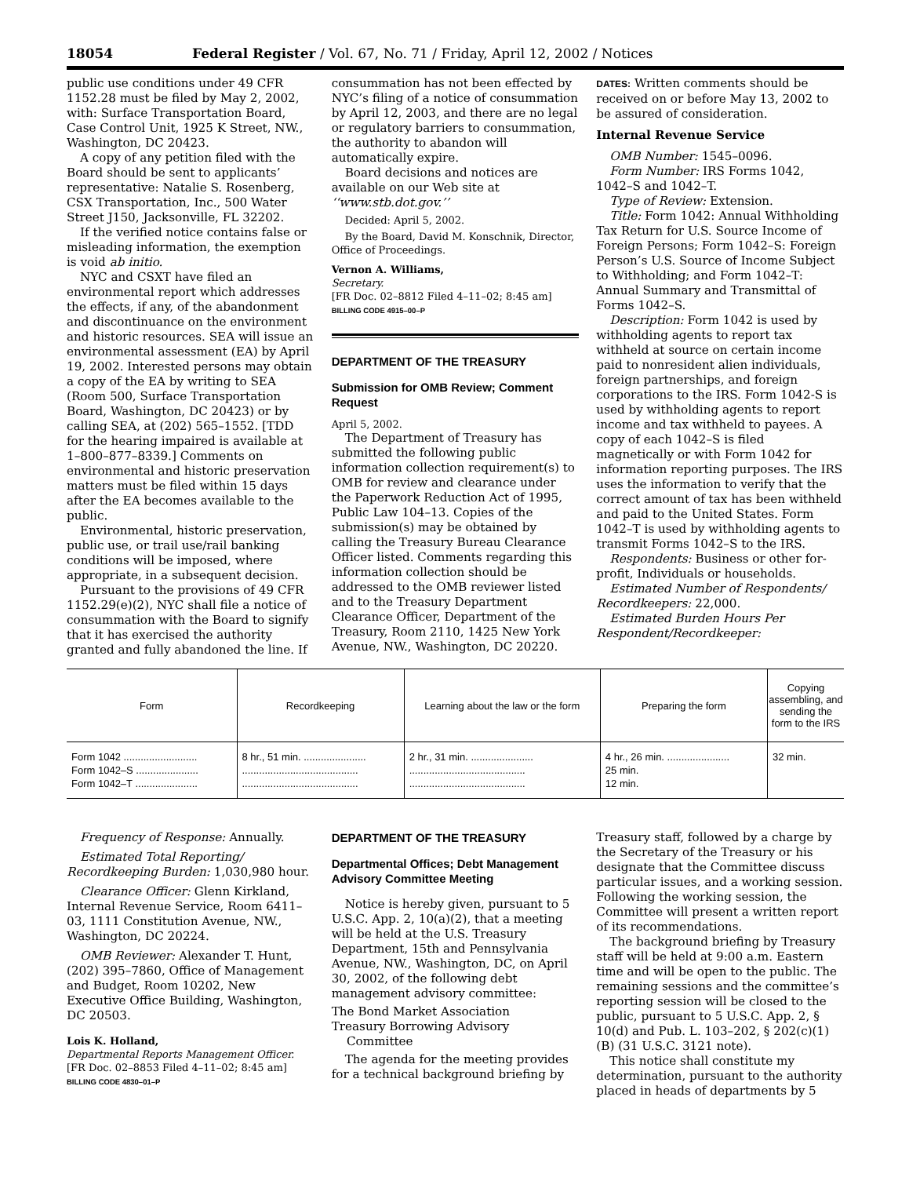18054 Federal Register / Vol. 67, No. 71 / Friday, April 12, 2002 / Notices
public use conditions under 49 CFR 1152.28 must be filed by May 2, 2002, with: Surface Transportation Board, Case Control Unit, 1925 K Street, NW., Washington, DC 20423.
A copy of any petition filed with the Board should be sent to applicants’ representative: Natalie S. Rosenberg, CSX Transportation, Inc., 500 Water Street J150, Jacksonville, FL 32202.
If the verified notice contains false or misleading information, the exemption is void ab initio.
NYC and CSXT have filed an environmental report which addresses the effects, if any, of the abandonment and discontinuance on the environment and historic resources. SEA will issue an environmental assessment (EA) by April 19, 2002. Interested persons may obtain a copy of the EA by writing to SEA (Room 500, Surface Transportation Board, Washington, DC 20423) or by calling SEA, at (202) 565–1552. [TDD for the hearing impaired is available at 1–800–877–8339.] Comments on environmental and historic preservation matters must be filed within 15 days after the EA becomes available to the public.
Environmental, historic preservation, public use, or trail use/rail banking conditions will be imposed, where appropriate, in a subsequent decision.
Pursuant to the provisions of 49 CFR 1152.29(e)(2), NYC shall file a notice of consummation with the Board to signify that it has exercised the authority granted and fully abandoned the line. If
consummation has not been effected by NYC’s filing of a notice of consummation by April 12, 2003, and there are no legal or regulatory barriers to consummation, the authority to abandon will automatically expire.
Board decisions and notices are available on our Web site at ‘‘www.stb.dot.gov.’’
Decided: April 5, 2002.
By the Board, David M. Konschnik, Director, Office of Proceedings.
Vernon A. Williams,
Secretary.
[FR Doc. 02–8812 Filed 4–11–02; 8:45 am]
BILLING CODE 4915–00–P
DEPARTMENT OF THE TREASURY
Submission for OMB Review; Comment Request
April 5, 2002.
The Department of Treasury has submitted the following public information collection requirement(s) to OMB for review and clearance under the Paperwork Reduction Act of 1995, Public Law 104–13. Copies of the submission(s) may be obtained by calling the Treasury Bureau Clearance Officer listed. Comments regarding this information collection should be addressed to the OMB reviewer listed and to the Treasury Department Clearance Officer, Department of the Treasury, Room 2110, 1425 New York Avenue, NW., Washington, DC 20220.
DATES: Written comments should be received on or before May 13, 2002 to be assured of consideration.
Internal Revenue Service
OMB Number: 1545–0096.
Form Number: IRS Forms 1042, 1042–S and 1042–T.
Type of Review: Extension.
Title: Form 1042: Annual Withholding Tax Return for U.S. Source Income of Foreign Persons; Form 1042–S: Foreign Person’s U.S. Source of Income Subject to Withholding; and Form 1042–T: Annual Summary and Transmittal of Forms 1042–S.
Description: Form 1042 is used by withholding agents to report tax withheld at source on certain income paid to nonresident alien individuals, foreign partnerships, and foreign corporations to the IRS. Form 1042-S is used by withholding agents to report income and tax withheld to payees. A copy of each 1042–S is filed magnetically or with Form 1042 for information reporting purposes. The IRS uses the information to verify that the correct amount of tax has been withheld and paid to the United States. Form 1042–T is used by withholding agents to transmit Forms 1042–S to the IRS.
Respondents: Business or other for-profit, Individuals or households.
Estimated Number of Respondents/ Recordkeepers: 22,000.
Estimated Burden Hours Per Respondent/Recordkeeper:
| Form | Recordkeeping | Learning about the law or the form | Preparing the form | Copying assembling, and sending the form to the IRS |
| --- | --- | --- | --- | --- |
| Form 1042 .......................... Form 1042–S ...................... Form 1042–T ...................... | 8 hr., 51 min. ...................... ......................................... ......................................... | 2 hr., 31 min. ...................... ......................................... ......................................... | 4 hr., 26 min. ...................... 25 min. 12 min. | 32 min. |
Frequency of Response: Annually.
Estimated Total Reporting/ Recordkeeping Burden: 1,030,980 hour.
Clearance Officer: Glenn Kirkland, Internal Revenue Service, Room 6411–03, 1111 Constitution Avenue, NW., Washington, DC 20224.
OMB Reviewer: Alexander T. Hunt, (202) 395–7860, Office of Management and Budget, Room 10202, New Executive Office Building, Washington, DC 20503.
Lois K. Holland,
Departmental Reports Management Officer.
[FR Doc. 02–8853 Filed 4–11–02; 8:45 am]
BILLING CODE 4830–01–P
DEPARTMENT OF THE TREASURY
Departmental Offices; Debt Management Advisory Committee Meeting
Notice is hereby given, pursuant to 5 U.S.C. App. 2, 10(a)(2), that a meeting will be held at the U.S. Treasury Department, 15th and Pennsylvania Avenue, NW., Washington, DC, on April 30, 2002, of the following debt management advisory committee:
The Bond Market Association
Treasury Borrowing Advisory
Committee
The agenda for the meeting provides for a technical background briefing by
Treasury staff, followed by a charge by the Secretary of the Treasury or his designate that the Committee discuss particular issues, and a working session. Following the working session, the Committee will present a written report of its recommendations.
The background briefing by Treasury staff will be held at 9:00 a.m. Eastern time and will be open to the public. The remaining sessions and the committee’s reporting session will be closed to the public, pursuant to 5 U.S.C. App. 2, § 10(d) and Pub. L. 103–202, § 202(c)(1)(B) (31 U.S.C. 3121 note).
This notice shall constitute my determination, pursuant to the authority placed in heads of departments by 5